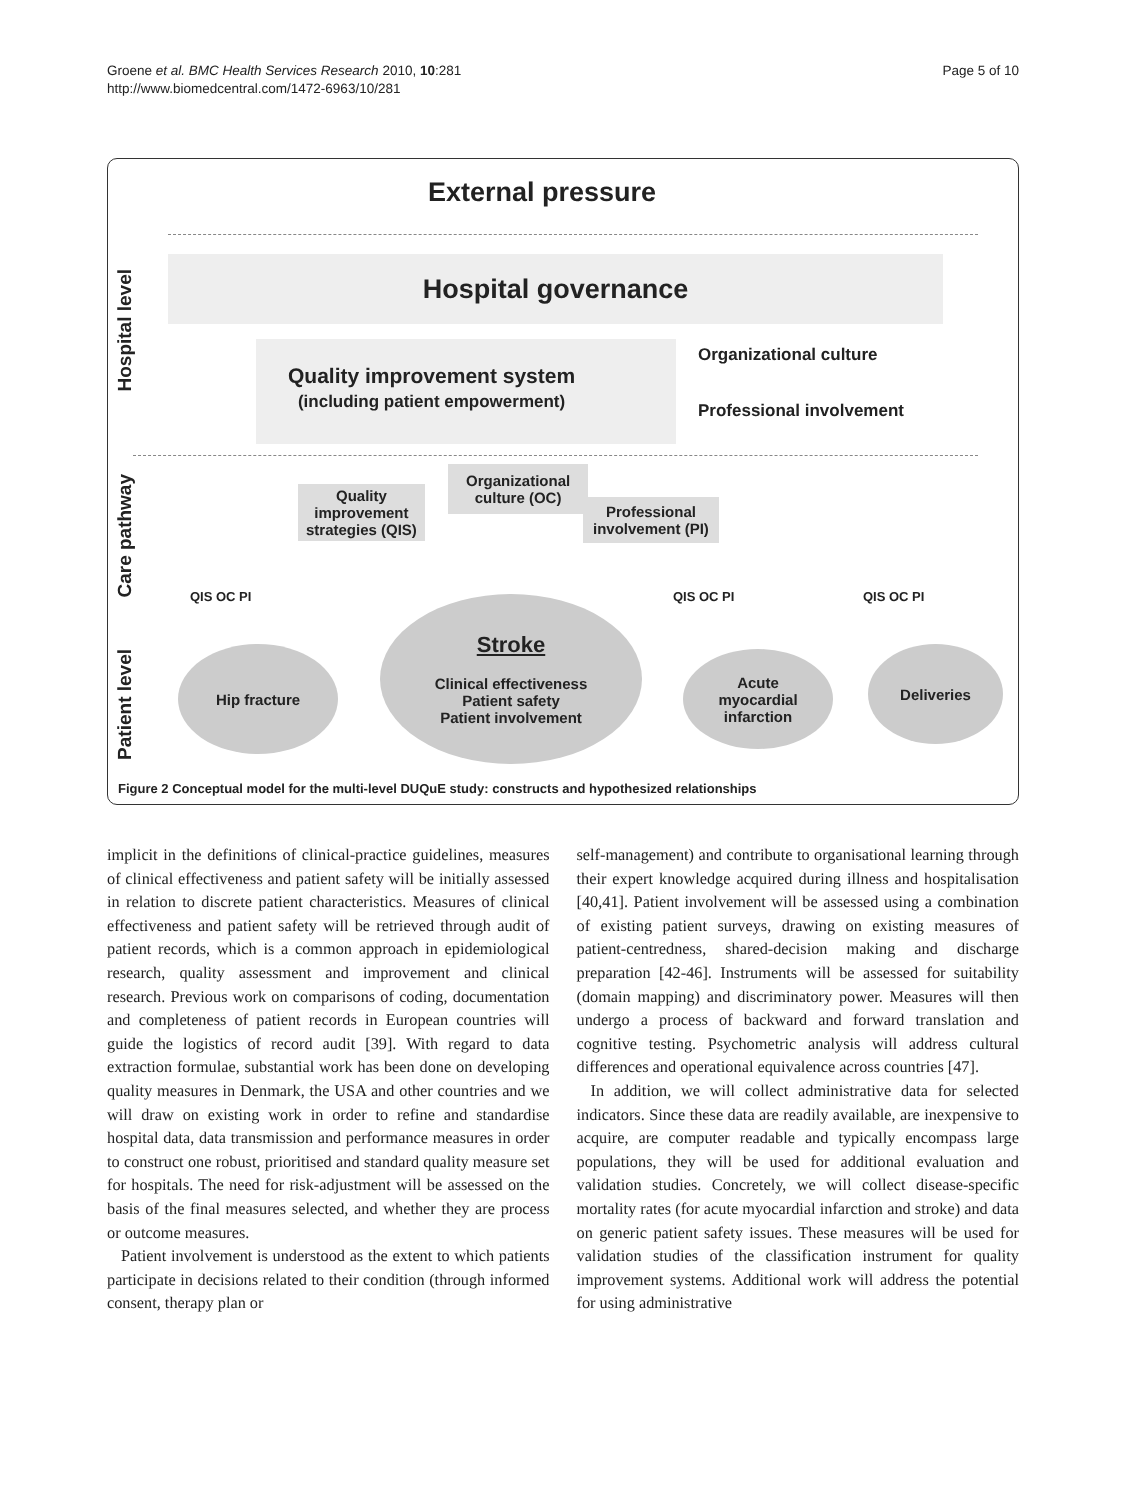Groene et al. BMC Health Services Research 2010, 10:281
http://www.biomedcentral.com/1472-6963/10/281
Page 5 of 10
External pressure
Hospital level
Hospital governance
Quality improvement system
(including patient empowerment)
Organizational culture
Professional involvement
Care pathway
Quality
improvement
strategies (QIS)
Organizational
culture (OC)
Professional
involvement (PI)
QIS OC PI QIS OC PI QIS OC PI
Patient level
Hip fracture
Stroke
Clinical effectiveness
Patient safety
Patient involvement
Acute
myocardial
infarction
Deliveries
Figure 2 Conceptual model for the multi-level DUQuE study: constructs and hypothesized relationships
implicit in the definitions of clinical-practice guidelines, measures of clinical effectiveness and patient safety will be initially assessed in relation to discrete patient characteristics. Measures of clinical effectiveness and patient safety will be retrieved through audit of patient records, which is a common approach in epidemiological research, quality assessment and improvement and clinical research. Previous work on comparisons of coding, documentation and completeness of patient records in European countries will guide the logistics of record audit [39]. With regard to data extraction formulae, substantial work has been done on developing quality measures in Denmark, the USA and other countries and we will draw on existing work in order to refine and standardise hospital data, data transmission and performance measures in order to construct one robust, prioritised and standard quality measure set for hospitals. The need for risk-adjustment will be assessed on the basis of the final measures selected, and whether they are process or outcome measures.
Patient involvement is understood as the extent to which patients participate in decisions related to their condition (through informed consent, therapy plan or
self-management) and contribute to organisational learning through their expert knowledge acquired during illness and hospitalisation [40,41]. Patient involvement will be assessed using a combination of existing patient surveys, drawing on existing measures of patient-centredness, shared-decision making and discharge preparation [42-46]. Instruments will be assessed for suitability (domain mapping) and discriminatory power. Measures will then undergo a process of backward and forward translation and cognitive testing. Psychometric analysis will address cultural differences and operational equivalence across countries [47].
In addition, we will collect administrative data for selected indicators. Since these data are readily available, are inexpensive to acquire, are computer readable and typically encompass large populations, they will be used for additional evaluation and validation studies. Concretely, we will collect disease-specific mortality rates (for acute myocardial infarction and stroke) and data on generic patient safety issues. These measures will be used for validation studies of the classification instrument for quality improvement systems. Additional work will address the potential for using administrative